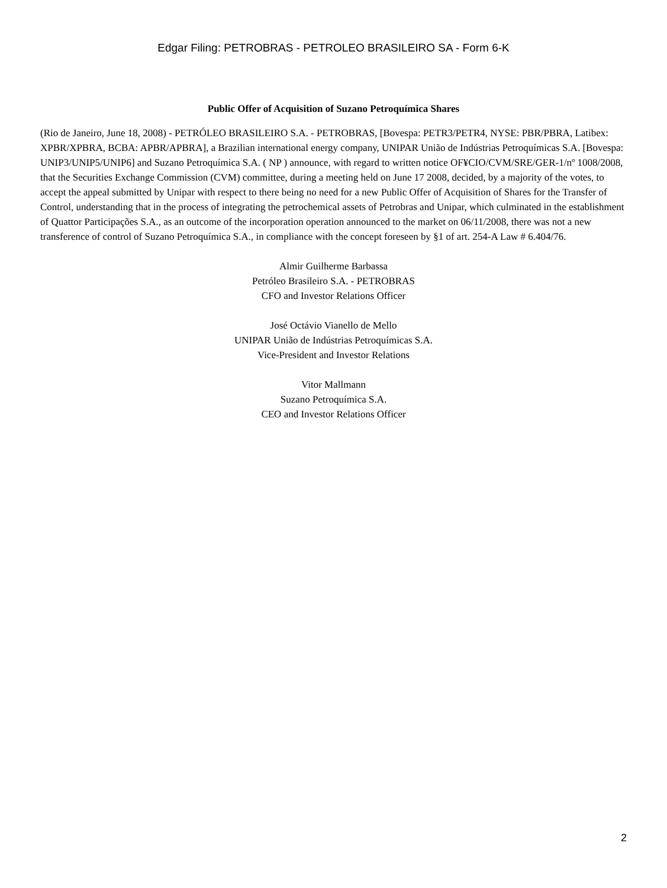Edgar Filing: PETROBRAS - PETROLEO BRASILEIRO SA - Form 6-K
Public Offer of Acquisition of Suzano Petroquímica Shares
(Rio de Janeiro, June 18, 2008) - PETRÓLEO BRASILEIRO S.A. - PETROBRAS, [Bovespa: PETR3/PETR4, NYSE: PBR/PBRA, Latibex: XPBR/XPBRA, BCBA: APBR/APBRA], a Brazilian international energy company, UNIPAR União de Indústrias Petroquímicas S.A. [Bovespa: UNIP3/UNIP5/UNIP6] and Suzano Petroquímica S.A. ( NP ) announce, with regard to written notice OF¥CIO/CVM/SRE/GER-1/nº 1008/2008, that the Securities Exchange Commission (CVM) committee, during a meeting held on June 17 2008, decided, by a majority of the votes, to accept the appeal submitted by Unipar with respect to there being no need for a new Public Offer of Acquisition of Shares for the Transfer of Control, understanding that in the process of integrating the petrochemical assets of Petrobras and Unipar, which culminated in the establishment of Quattor Participações S.A., as an outcome of the incorporation operation announced to the market on 06/11/2008, there was not a new transference of control of Suzano Petroquímica S.A., in compliance with the concept foreseen by §1 of art. 254-A Law # 6.404/76.
Almir Guilherme Barbassa
Petróleo Brasileiro S.A. - PETROBRAS
CFO and Investor Relations Officer
José Octávio Vianello de Mello
UNIPAR União de Indústrias Petroquímicas S.A.
Vice-President and Investor Relations
Vitor Mallmann
Suzano Petroquímica S.A.
CEO and Investor Relations Officer
2